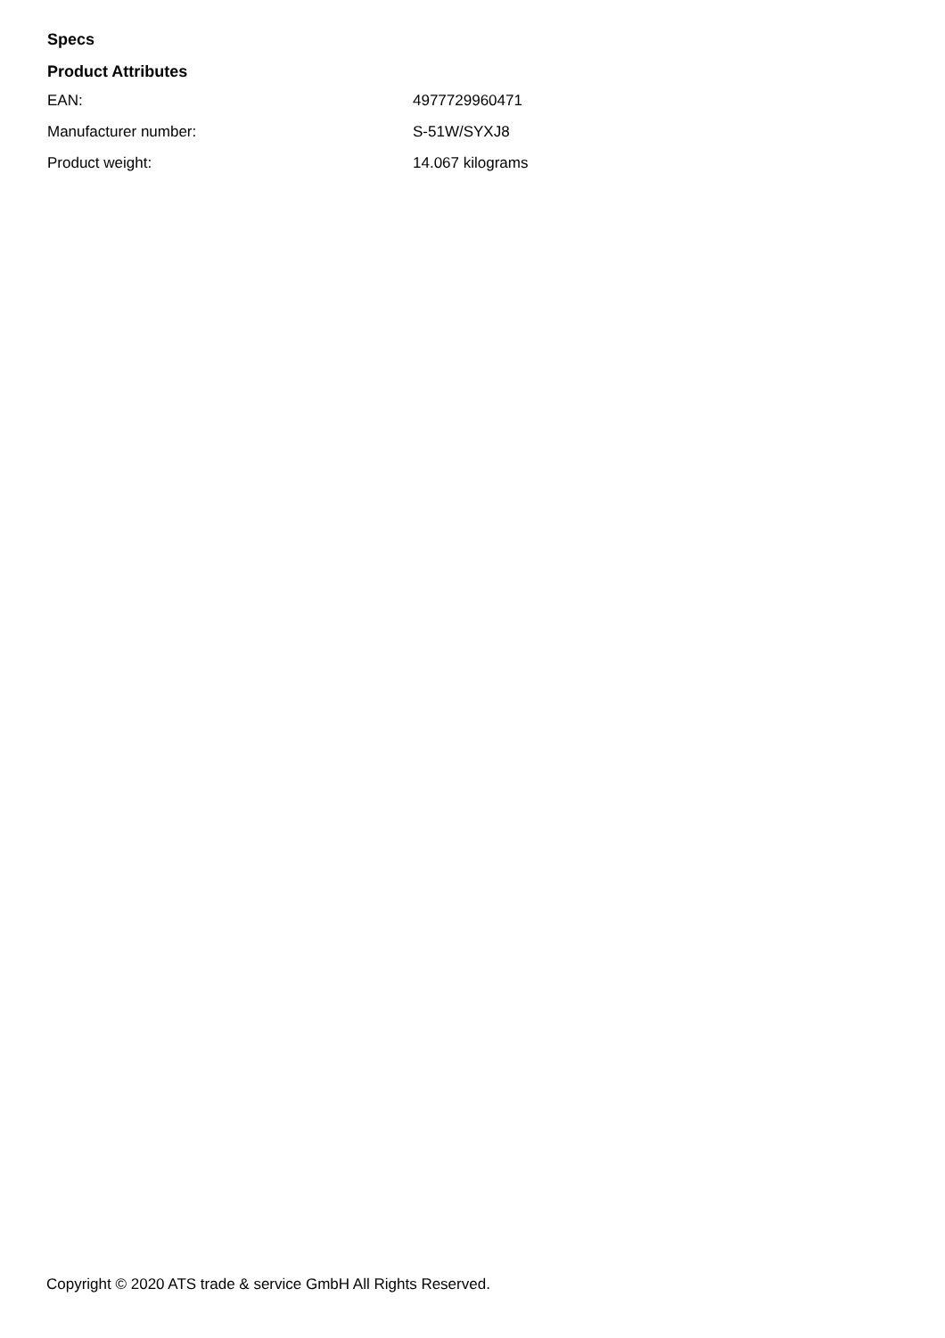Specs
Product Attributes
| EAN: | 4977729960471 |
| Manufacturer number: | S-51W/SYXJ8 |
| Product weight: | 14.067 kilograms |
Copyright © 2020 ATS trade & service GmbH All Rights Reserved.